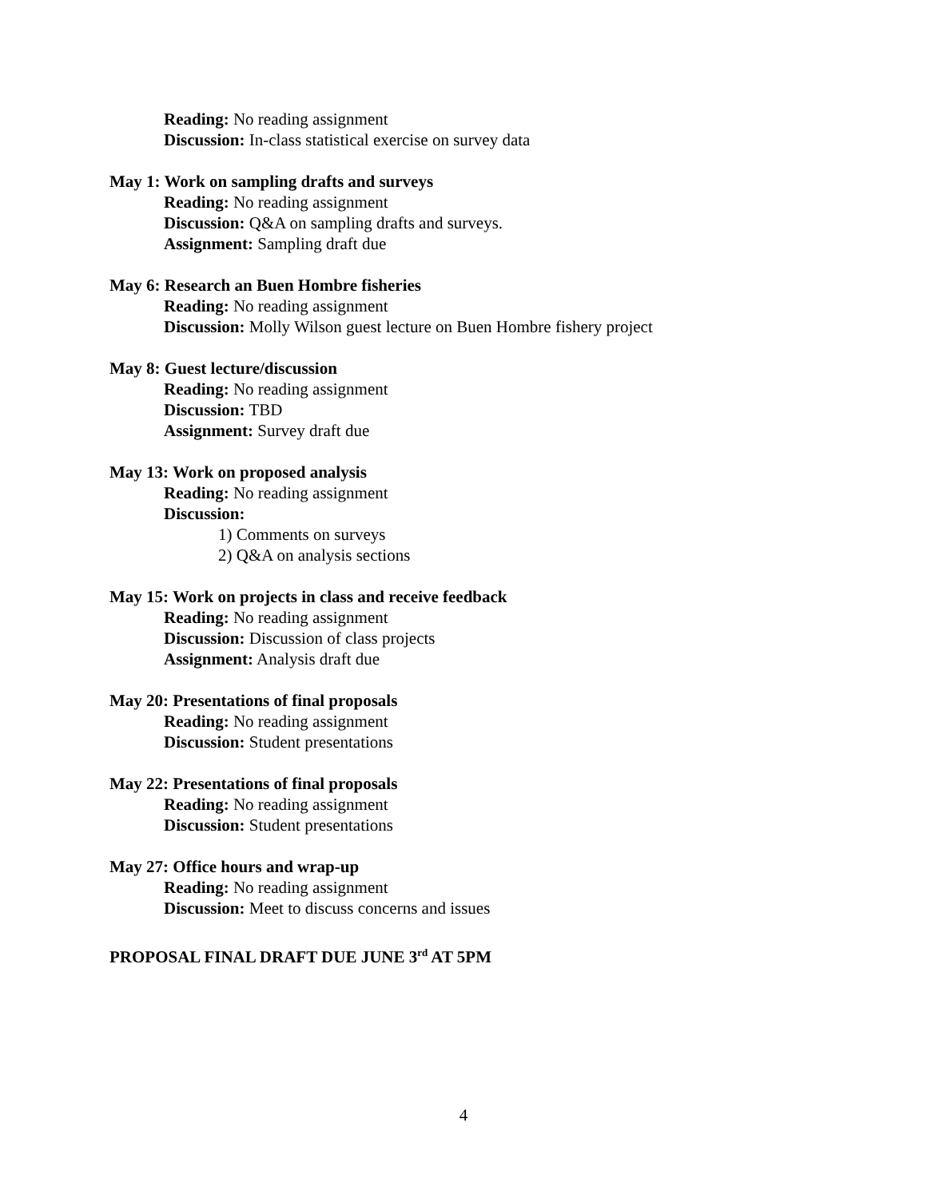Reading: No reading assignment
Discussion: In-class statistical exercise on survey data
May 1: Work on sampling drafts and surveys
Reading: No reading assignment
Discussion: Q&A on sampling drafts and surveys.
Assignment: Sampling draft due
May 6: Research an Buen Hombre fisheries
Reading: No reading assignment
Discussion: Molly Wilson guest lecture on Buen Hombre fishery project
May 8: Guest lecture/discussion
Reading: No reading assignment
Discussion: TBD
Assignment: Survey draft due
May 13: Work on proposed analysis
Reading: No reading assignment
Discussion:
1) Comments on surveys
2) Q&A on analysis sections
May 15: Work on projects in class and receive feedback
Reading: No reading assignment
Discussion: Discussion of class projects
Assignment: Analysis draft due
May 20: Presentations of final proposals
Reading: No reading assignment
Discussion: Student presentations
May 22: Presentations of final proposals
Reading: No reading assignment
Discussion: Student presentations
May 27: Office hours and wrap-up
Reading: No reading assignment
Discussion: Meet to discuss concerns and issues
PROPOSAL FINAL DRAFT DUE JUNE 3<sup>rd</sup> AT 5PM
4